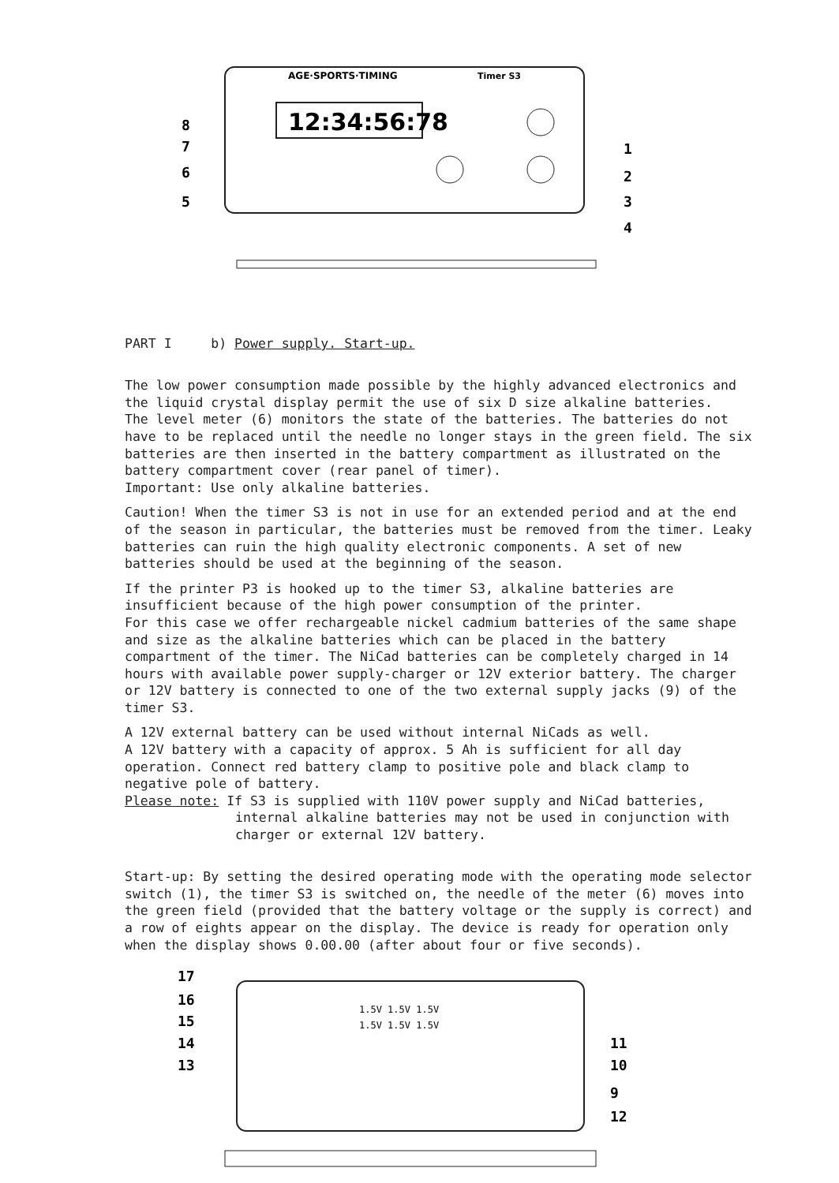12:34:56:78
AGE·SPORTS·TIMING
Timer S3
8
7
6
5
1
2
3
4
PART I b) Power supply. Start-up.
The low power consumption made possible by the highly advanced electronics and the liquid crystal display permit the use of six D size alkaline batteries.
The level meter (6) monitors the state of the batteries. The batteries do not have to be replaced until the needle no longer stays in the green field. The six batteries are then inserted in the battery compartment as illustrated on the battery compartment cover (rear panel of timer).
Important: Use only alkaline batteries.
Caution! When the timer S3 is not in use for an extended period and at the end of the season in particular, the batteries must be removed from the timer. Leaky batteries can ruin the high quality electronic components. A set of new batteries should be used at the beginning of the season.
If the printer P3 is hooked up to the timer S3, alkaline batteries are insufficient because of the high power consumption of the printer.
For this case we offer rechargeable nickel cadmium batteries of the same shape and size as the alkaline batteries which can be placed in the battery compartment of the timer. The NiCad batteries can be completely charged in 14 hours with available power supply-charger or 12V exterior battery. The charger or 12V battery is connected to one of the two external supply jacks (9) of the timer S3.
A 12V external battery can be used without internal NiCads as well.
A 12V battery with a capacity of approx. 5 Ah is sufficient for all day operation. Connect red battery clamp to positive pole and black clamp to negative pole of battery.
Please note: If S3 is supplied with 110V power supply and NiCad batteries,
internal alkaline batteries may not be used in conjunction with charger or external 12V battery.
Start-up: By setting the desired operating mode with the operating mode selector switch (1), the timer S3 is switched on, the needle of the meter (6) moves into the green field (provided that the battery voltage or the supply is correct) and a row of eights appear on the display. The device is ready for operation only when the display shows 0.00.00 (after about four or five seconds).
1.5V 1.5V 1.5V
1.5V 1.5V 1.5V
17
16
15
14
13
11
10
9
12